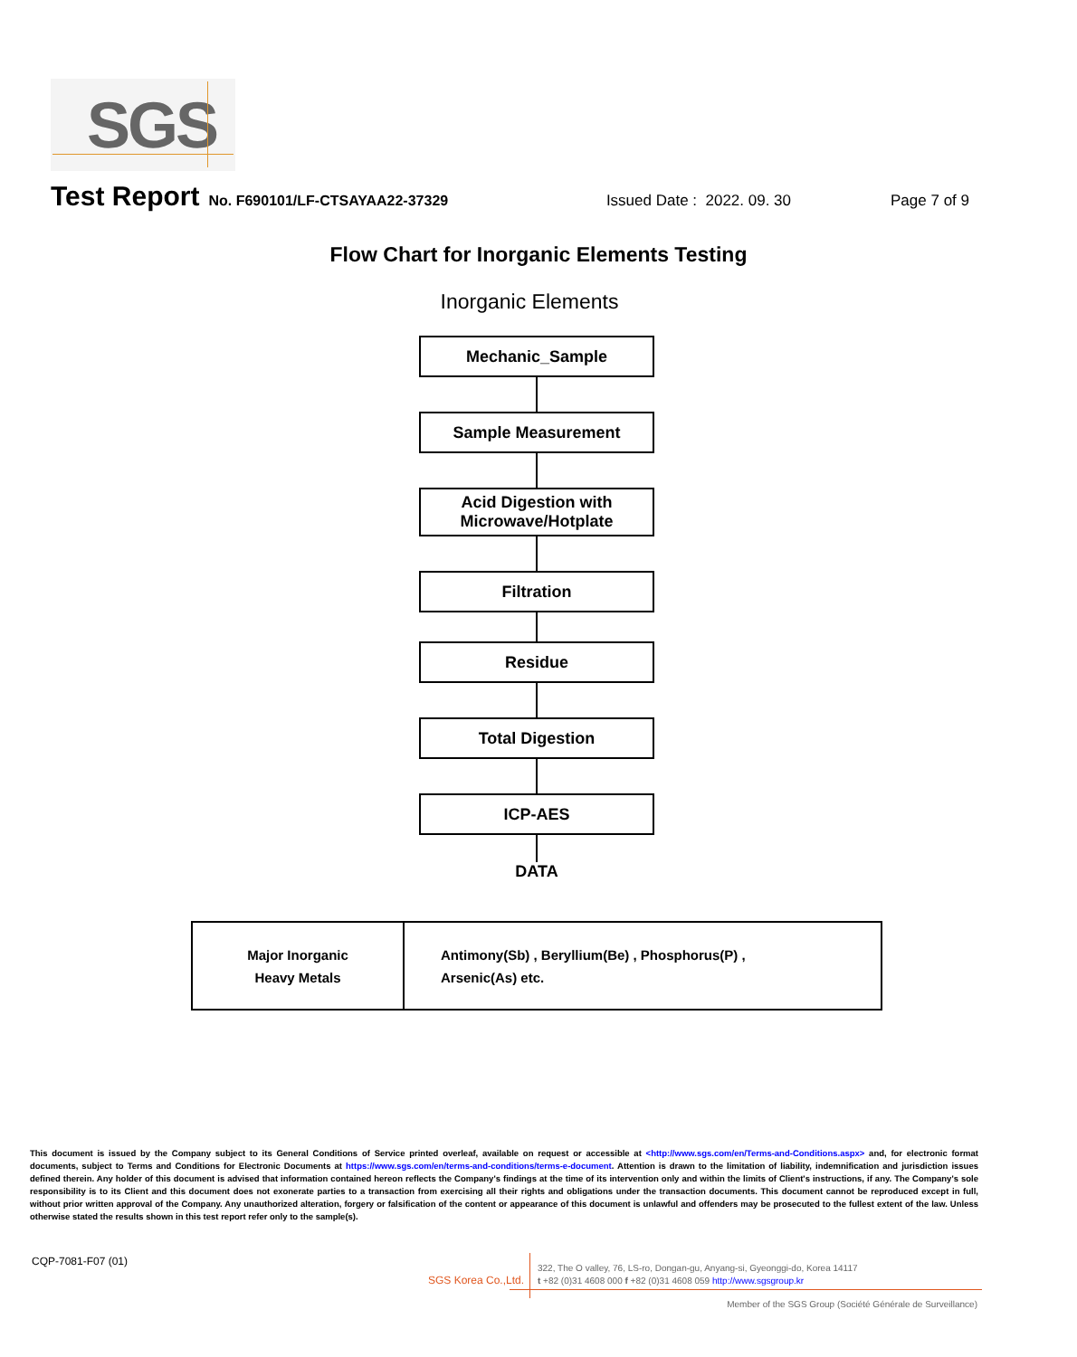SGS
Test Report No. F690101/LF-CTSAYAA22-37329 Issued Date : 2022. 09. 30 Page 7 of 9
Flow Chart for Inorganic Elements Testing
Inorganic Elements
Mechanic_Sample
Sample Measurement
Acid Digestion with
Microwave/Hotplate
Filtration
Residue
Total Digestion
ICP-AES
DATA
| Major Inorganic Heavy Metals | Antimony(Sb) , Beryllium(Be) , Phosphorus(P) , Arsenic(As) etc. |
This document is issued by the Company subject to its General Conditions of Service printed overleaf, available on request or accessible at <http://www.sgs.com/en/Terms-and-Conditions.aspx> and, for electronic format documents, subject to Terms and Conditions for Electronic Documents at https://www.sgs.com/en/terms-and-conditions/terms-e-document. Attention is drawn to the limitation of liability, indemnification and jurisdiction issues defined therein. Any holder of this document is advised that information contained hereon reflects the Company's findings at the time of its intervention only and within the limits of Client's instructions, if any. The Company's sole responsibility is to its Client and this document does not exonerate parties to a transaction from exercising all their rights and obligations under the transaction documents. This document cannot be reproduced except in full, without prior written approval of the Company. Any unauthorized alteration, forgery or falsification of the content or appearance of this document is unlawful and offenders may be prosecuted to the fullest extent of the law. Unless otherwise stated the results shown in this test report refer only to the sample(s).
CQP-7081-F07 (01)
SGS Korea Co.,Ltd.
322, The O valley, 76, LS-ro, Dongan-gu, Anyang-si, Gyeonggi-do, Korea 14117
t +82 (0)31 4608 000 f +82 (0)31 4608 059 http://www.sgsgroup.kr
Member of the SGS Group (Société Générale de Surveillance)